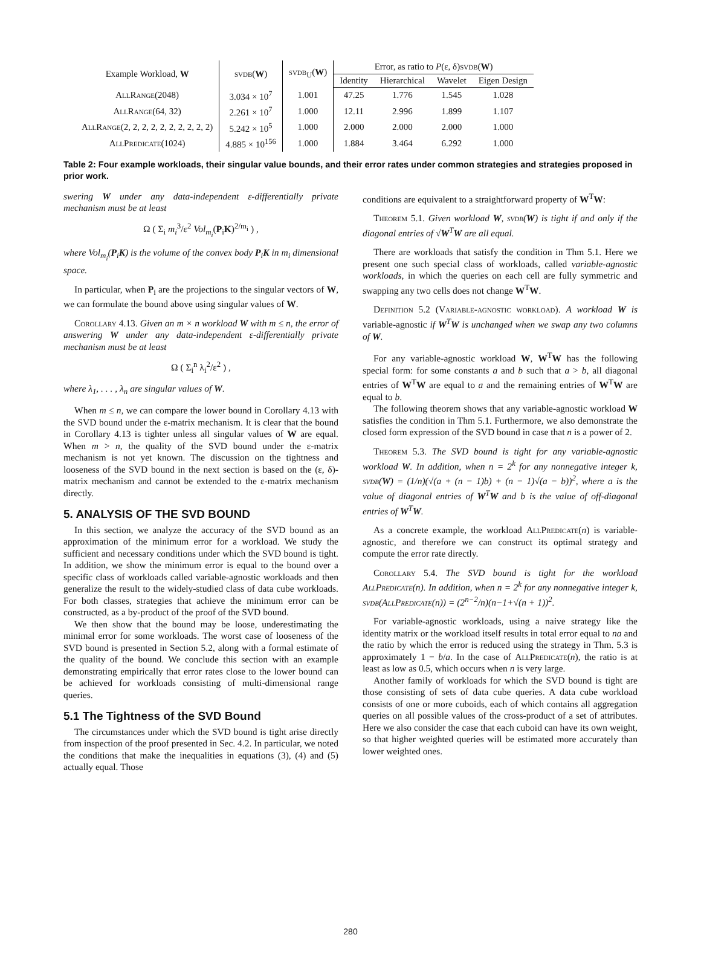| Example Workload, W | svdb ( W ) | svdb<sub>U</sub>( W ) | Error, as ratio to P (ε, δ) svdb ( W ) | | | |
| --- | --- | --- | --- | --- | --- | --- |
| | | | Identity | Hierarchical | Wavelet | Eigen Design |
| AllRange (2048) | 3.034 × 10<sup>7</sup> | 1.001 | 47.25 | 1.776 | 1.545 | 1.028 |
| AllRange (64, 32) | 2.261 × 10<sup>7</sup> | 1.000 | 12.11 | 2.996 | 1.899 | 1.107 |
| AllRange (2, 2, 2, 2, 2, 2, 2, 2, 2, 2) | 5.242 × 10<sup>5</sup> | 1.000 | 2.000 | 2.000 | 2.000 | 1.000 |
| AllPredicate (1024) | 4.885 × 10<sup>156</sup> | 1.000 | 1.884 | 3.464 | 6.292 | 1.000 |
Table 2: Four example workloads, their singular value bounds, and their error rates under common strategies and strategies proposed in prior work.
swering W under any data-independent ε-differentially private mechanism must be at least
Ω ( Σ<sub>i</sub> m<sub>i</sub><sup>3</sup>/ε<sup>2</sup> Vol<sub>m<sub>i</sub></sub>(P<sub>i</sub>K)<sup>2/m<sub>i</sub></sup> ) ,
where Vol<sub>m<sub>i</sub></sub>(P<sub>i</sub>K) is the volume of the convex body P<sub>i</sub>K in m<sub>i</sub> dimensional space.
In particular, when P<sub>i</sub> are the projections to the singular vectors of W, we can formulate the bound above using singular values of W.
Corollary 4.13. Given an m × n workload W with m ≤ n, the error of answering W under any data-independent ε-differentially private mechanism must be at least
Ω ( Σ<sub>i</sub><sup>n</sup> λ<sub>i</sub><sup>2</sup>/ε<sup>2</sup> ) ,
where λ<sub>1</sub>, . . . , λ<sub>n</sub> are singular values of W.
When m ≤ n, we can compare the lower bound in Corollary 4.13 with the SVD bound under the ε-matrix mechanism. It is clear that the bound in Corollary 4.13 is tighter unless all singular values of W are equal. When m > n, the quality of the SVD bound under the ε-matrix mechanism is not yet known. The discussion on the tightness and looseness of the SVD bound in the next section is based on the (ε, δ)-matrix mechanism and cannot be extended to the ε-matrix mechanism directly.
5. ANALYSIS OF THE SVD BOUND
In this section, we analyze the accuracy of the SVD bound as an approximation of the minimum error for a workload. We study the sufficient and necessary conditions under which the SVD bound is tight. In addition, we show the minimum error is equal to the bound over a specific class of workloads called variable-agnostic workloads and then generalize the result to the widely-studied class of data cube workloads. For both classes, strategies that achieve the minimum error can be constructed, as a by-product of the proof of the SVD bound.
We then show that the bound may be loose, underestimating the minimal error for some workloads. The worst case of looseness of the SVD bound is presented in Section 5.2, along with a formal estimate of the quality of the bound. We conclude this section with an example demonstrating empirically that error rates close to the lower bound can be achieved for workloads consisting of multi-dimensional range queries.
5.1 The Tightness of the SVD Bound
The circumstances under which the SVD bound is tight arise directly from inspection of the proof presented in Sec. 4.2. In particular, we noted the conditions that make the inequalities in equations (3), (4) and (5) actually equal. Those
conditions are equivalent to a straightforward property of W<sup>T</sup>W:
Theorem 5.1. Given workload W, svdb(W) is tight if and only if the diagonal entries of √W<sup>T</sup>W are all equal.
There are workloads that satisfy the condition in Thm 5.1. Here we present one such special class of workloads, called variable-agnostic workloads, in which the queries on each cell are fully symmetric and swapping any two cells does not change W<sup>T</sup>W.
Definition 5.2 (Variable-agnostic workload). A workload W is variable-agnostic if W<sup>T</sup>W is unchanged when we swap any two columns of W.
For any variable-agnostic workload W, W<sup>T</sup>W has the following special form: for some constants a and b such that a > b, all diagonal entries of W<sup>T</sup>W are equal to a and the remaining entries of W<sup>T</sup>W are equal to b.
The following theorem shows that any variable-agnostic workload W satisfies the condition in Thm 5.1. Furthermore, we also demonstrate the closed form expression of the SVD bound in case that n is a power of 2.
Theorem 5.3. The SVD bound is tight for any variable-agnostic workload W. In addition, when n = 2<sup>k</sup> for any nonnegative integer k, svdb(W) = (1/n)(√(a + (n − 1)b) + (n − 1)√(a − b))<sup>2</sup>, where a is the value of diagonal entries of W<sup>T</sup>W and b is the value of off-diagonal entries of W<sup>T</sup>W.
As a concrete example, the workload AllPredicate(n) is variable-agnostic, and therefore we can construct its optimal strategy and compute the error rate directly.
Corollary 5.4. The SVD bound is tight for the workload AllPredicate(n). In addition, when n = 2<sup>k</sup> for any nonnegative integer k, svdb(AllPredicate(n)) = (2<sup>n−2</sup>/n)(n−1+√(n + 1))<sup>2</sup>.
For variable-agnostic workloads, using a naive strategy like the identity matrix or the workload itself results in total error equal to na and the ratio by which the error is reduced using the strategy in Thm. 5.3 is approximately 1 − b/a. In the case of AllPredicate(n), the ratio is at least as low as 0.5, which occurs when n is very large.
Another family of workloads for which the SVD bound is tight are those consisting of sets of data cube queries. A data cube workload consists of one or more cuboids, each of which contains all aggregation queries on all possible values of the cross-product of a set of attributes. Here we also consider the case that each cuboid can have its own weight, so that higher weighted queries will be estimated more accurately than lower weighted ones.
280